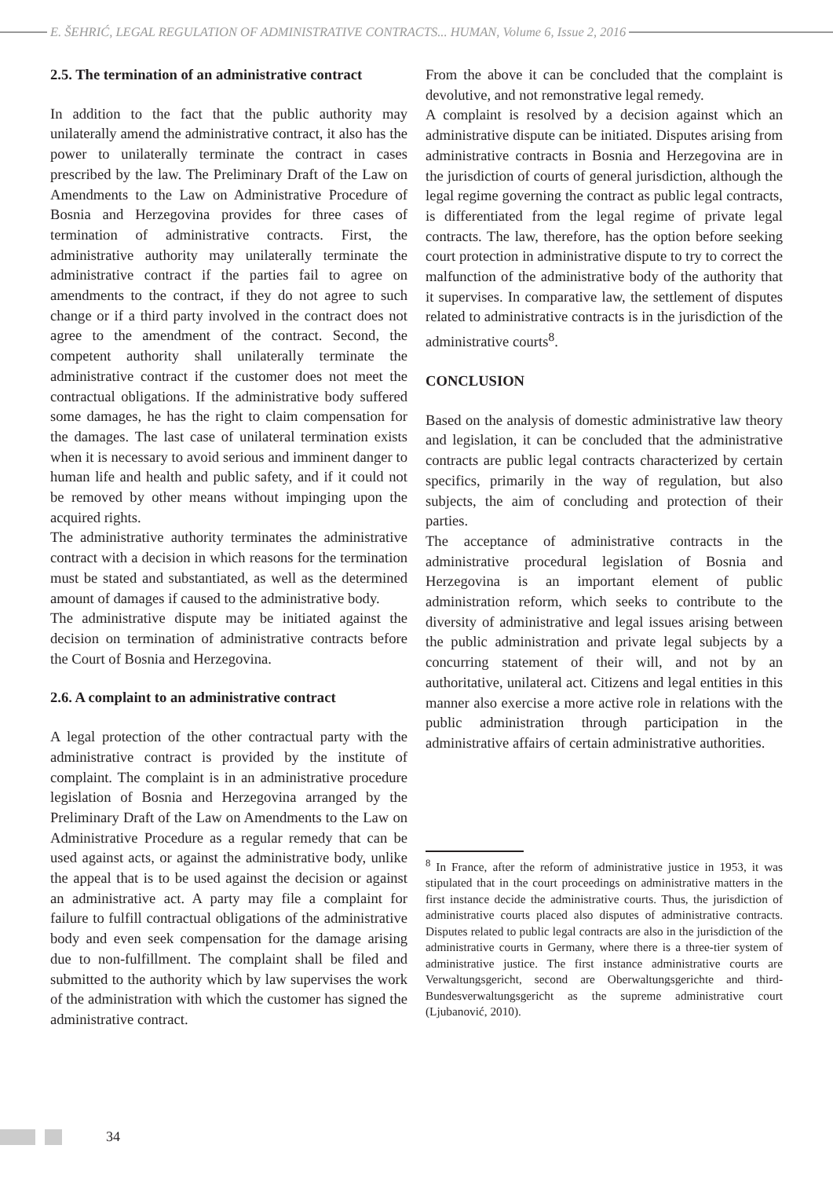E. ŠEHRIĆ, LEGAL REGULATION OF ADMINISTRATIVE CONTRACTS... HUMAN, Volume 6, Issue 2, 2016
2.5. The termination of an administrative contract
In addition to the fact that the public authority may unilaterally amend the administrative contract, it also has the power to unilaterally terminate the contract in cases prescribed by the law. The Preliminary Draft of the Law on Amendments to the Law on Administrative Procedure of Bosnia and Herzegovina provides for three cases of termination of administrative contracts. First, the administrative authority may unilaterally terminate the administrative contract if the parties fail to agree on amendments to the contract, if they do not agree to such change or if a third party involved in the contract does not agree to the amendment of the contract. Second, the competent authority shall unilaterally terminate the administrative contract if the customer does not meet the contractual obligations. If the administrative body suffered some damages, he has the right to claim compensation for the damages. The last case of unilateral termination exists when it is necessary to avoid serious and imminent danger to human life and health and public safety, and if it could not be removed by other means without impinging upon the acquired rights.
The administrative authority terminates the administrative contract with a decision in which reasons for the termination must be stated and substantiated, as well as the determined amount of damages if caused to the administrative body.
The administrative dispute may be initiated against the decision on termination of administrative contracts before the Court of Bosnia and Herzegovina.
2.6. A complaint to an administrative contract
A legal protection of the other contractual party with the administrative contract is provided by the institute of complaint. The complaint is in an administrative procedure legislation of Bosnia and Herzegovina arranged by the Preliminary Draft of the Law on Amendments to the Law on Administrative Procedure as a regular remedy that can be used against acts, or against the administrative body, unlike the appeal that is to be used against the decision or against an administrative act. A party may file a complaint for failure to fulfill contractual obligations of the administrative body and even seek compensation for the damage arising due to non-fulfillment. The complaint shall be filed and submitted to the authority which by law supervises the work of the administration with which the customer has signed the administrative contract.
From the above it can be concluded that the complaint is devolutive, and not remonstrative legal remedy.
A complaint is resolved by a decision against which an administrative dispute can be initiated. Disputes arising from administrative contracts in Bosnia and Herzegovina are in the jurisdiction of courts of general jurisdiction, although the legal regime governing the contract as public legal contracts, is differentiated from the legal regime of private legal contracts. The law, therefore, has the option before seeking court protection in administrative dispute to try to correct the malfunction of the administrative body of the authority that it supervises. In comparative law, the settlement of disputes related to administrative contracts is in the jurisdiction of the administrative courts<sup>8</sup>.
CONCLUSION
Based on the analysis of domestic administrative law theory and legislation, it can be concluded that the administrative contracts are public legal contracts characterized by certain specifics, primarily in the way of regulation, but also subjects, the aim of concluding and protection of their parties.
The acceptance of administrative contracts in the administrative procedural legislation of Bosnia and Herzegovina is an important element of public administration reform, which seeks to contribute to the diversity of administrative and legal issues arising between the public administration and private legal subjects by a concurring statement of their will, and not by an authoritative, unilateral act. Citizens and legal entities in this manner also exercise a more active role in relations with the public administration through participation in the administrative affairs of certain administrative authorities.
<sup>8</sup> In France, after the reform of administrative justice in 1953, it was stipulated that in the court proceedings on administrative matters in the first instance decide the administrative courts. Thus, the jurisdiction of administrative courts placed also disputes of administrative contracts. Disputes related to public legal contracts are also in the jurisdiction of the administrative courts in Germany, where there is a three-tier system of administrative justice. The first instance administrative courts are Verwaltungsgericht, second are Oberwaltungsgerichte and third-Bundesverwaltungsgericht as the supreme administrative court (Ljubanović, 2010).
34